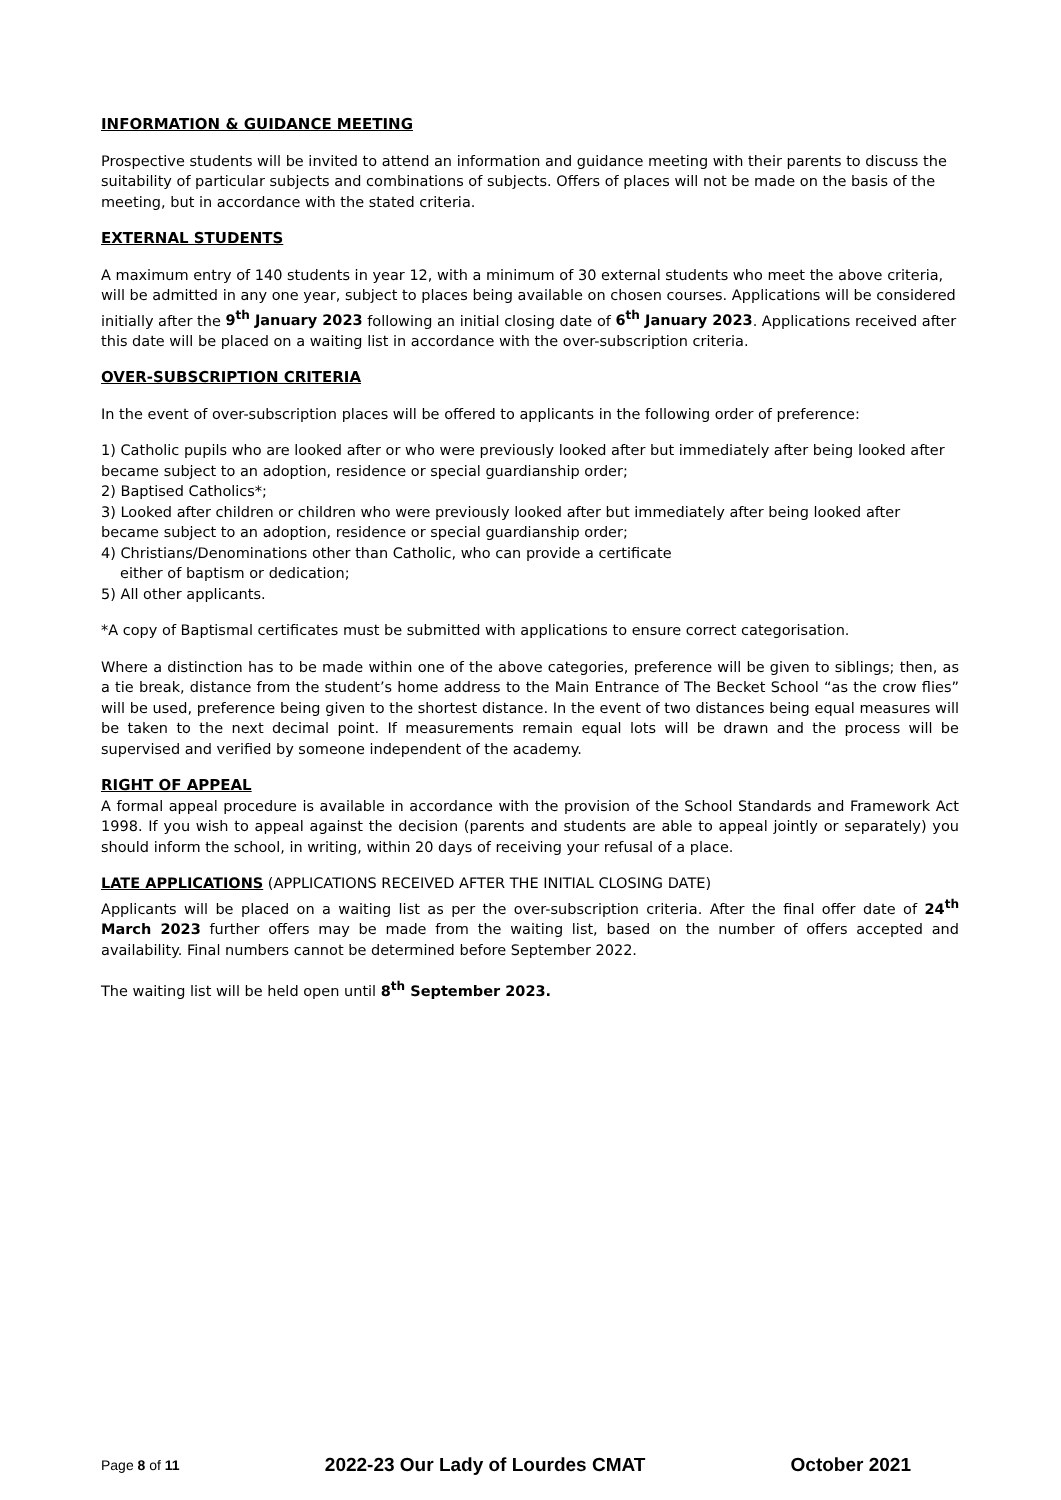INFORMATION & GUIDANCE MEETING
Prospective students will be invited to attend an information and guidance meeting with their parents to discuss the suitability of particular subjects and combinations of subjects. Offers of places will not be made on the basis of the meeting, but in accordance with the stated criteria.
EXTERNAL STUDENTS
A maximum entry of 140 students in year 12, with a minimum of 30 external students who meet the above criteria, will be admitted in any one year, subject to places being available on chosen courses. Applications will be considered initially after the 9<sup>th</sup> January 2023 following an initial closing date of 6<sup>th</sup> January 2023. Applications received after this date will be placed on a waiting list in accordance with the over-subscription criteria.
OVER-SUBSCRIPTION CRITERIA
In the event of over-subscription places will be offered to applicants in the following order of preference:
1) Catholic pupils who are looked after or who were previously looked after but immediately after being looked after became subject to an adoption, residence or special guardianship order;
2) Baptised Catholics*;
3) Looked after children or children who were previously looked after but immediately after being looked after became subject to an adoption, residence or special guardianship order;
4) Christians/Denominations other than Catholic, who can provide a certificate
either of baptism or dedication;
5) All other applicants.
*A copy of Baptismal certificates must be submitted with applications to ensure correct categorisation.
Where a distinction has to be made within one of the above categories, preference will be given to siblings; then, as a tie break, distance from the student’s home address to the Main Entrance of The Becket School “as the crow flies” will be used, preference being given to the shortest distance. In the event of two distances being equal measures will be taken to the next decimal point. If measurements remain equal lots will be drawn and the process will be supervised and verified by someone independent of the academy.
RIGHT OF APPEAL
A formal appeal procedure is available in accordance with the provision of the School Standards and Framework Act 1998. If you wish to appeal against the decision (parents and students are able to appeal jointly or separately) you should inform the school, in writing, within 20 days of receiving your refusal of a place.
LATE APPLICATIONS (APPLICATIONS RECEIVED AFTER THE INITIAL CLOSING DATE)
Applicants will be placed on a waiting list as per the over-subscription criteria. After the final offer date of 24<sup>th</sup> March 2023 further offers may be made from the waiting list, based on the number of offers accepted and availability. Final numbers cannot be determined before September 2022.
The waiting list will be held open until 8<sup>th</sup> September 2023.
Page 8 of 11 2022-23 Our Lady of Lourdes CMAT October 2021